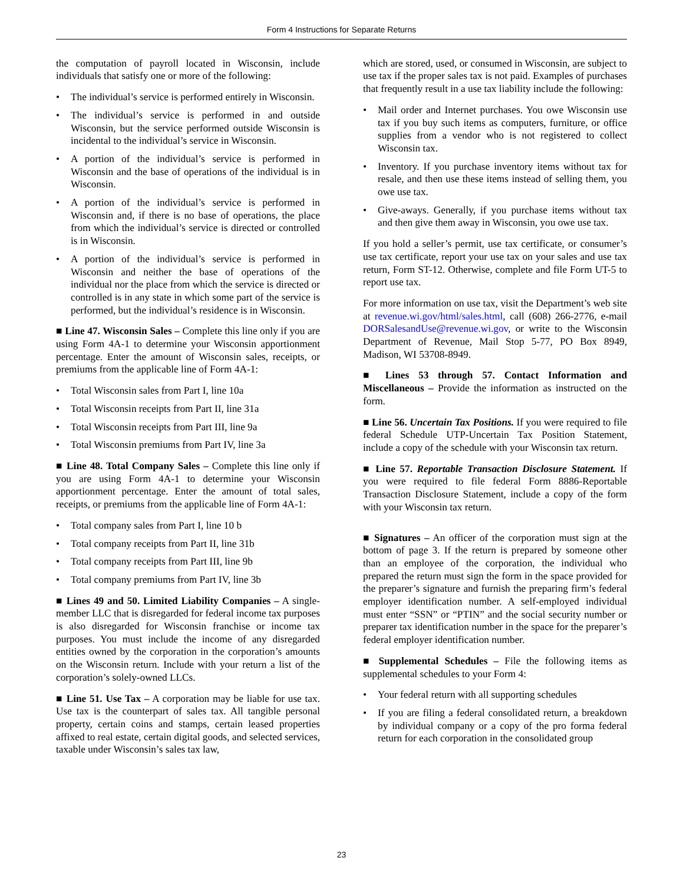Form 4 Instructions for Separate Returns
the computation of payroll located in Wisconsin, include individuals that satisfy one or more of the following:
• The individual’s service is performed entirely in Wisconsin.
• The individual’s service is performed in and outside Wisconsin, but the service performed outside Wisconsin is incidental to the individual’s service in Wisconsin.
• A portion of the individual’s service is performed in Wisconsin and the base of operations of the individual is in Wisconsin.
• A portion of the individual’s service is performed in Wisconsin and, if there is no base of operations, the place from which the individual’s service is directed or controlled is in Wisconsin.
• A portion of the individual’s service is performed in Wisconsin and neither the base of operations of the individual nor the place from which the service is directed or controlled is in any state in which some part of the service is performed, but the individual’s residence is in Wisconsin.
■ Line 47. Wisconsin Sales – Complete this line only if you are using Form 4A-1 to determine your Wisconsin apportionment percentage. Enter the amount of Wisconsin sales, receipts, or premiums from the applicable line of Form 4A-1:
• Total Wisconsin sales from Part I, line 10a
• Total Wisconsin receipts from Part II, line 31a
• Total Wisconsin receipts from Part III, line 9a
• Total Wisconsin premiums from Part IV, line 3a
■ Line 48. Total Company Sales – Complete this line only if you are using Form 4A-1 to determine your Wisconsin apportionment percentage. Enter the amount of total sales, receipts, or premiums from the applicable line of Form 4A-1:
• Total company sales from Part I, line 10 b
• Total company receipts from Part II, line 31b
• Total company receipts from Part III, line 9b
• Total company premiums from Part IV, line 3b
■ Lines 49 and 50. Limited Liability Companies – A single-member LLC that is disregarded for federal income tax purposes is also disregarded for Wisconsin franchise or income tax purposes. You must include the income of any disregarded entities owned by the corporation in the corporation’s amounts on the Wisconsin return. Include with your return a list of the corporation’s solely-owned LLCs.
■ Line 51. Use Tax – A corporation may be liable for use tax. Use tax is the counterpart of sales tax. All tangible personal property, certain coins and stamps, certain leased properties affixed to real estate, certain digital goods, and selected services, taxable under Wisconsin’s sales tax law,
which are stored, used, or consumed in Wisconsin, are subject to use tax if the proper sales tax is not paid. Examples of purchases that frequently result in a use tax liability include the following:
• Mail order and Internet purchases. You owe Wisconsin use tax if you buy such items as computers, furniture, or office supplies from a vendor who is not registered to collect Wisconsin tax.
• Inventory. If you purchase inventory items without tax for resale, and then use these items instead of selling them, you owe use tax.
• Give-aways. Generally, if you purchase items without tax and then give them away in Wisconsin, you owe use tax.
If you hold a seller’s permit, use tax certificate, or consumer’s use tax certificate, report your use tax on your sales and use tax return, Form ST-12. Otherwise, complete and file Form UT-5 to report use tax.
For more information on use tax, visit the Department’s web site at revenue.wi.gov/html/sales.html, call (608) 266-2776, e-mail DORSalesandUse@revenue.wi.gov, or write to the Wisconsin Department of Revenue, Mail Stop 5-77, PO Box 8949, Madison, WI 53708-8949.
■ Lines 53 through 57. Contact Information and Miscellaneous – Provide the information as instructed on the form.
■ Line 56. Uncertain Tax Positions. If you were required to file federal Schedule UTP-Uncertain Tax Position Statement, include a copy of the schedule with your Wisconsin tax return.
■ Line 57. Reportable Transaction Disclosure Statement. If you were required to file federal Form 8886-Reportable Transaction Disclosure Statement, include a copy of the form with your Wisconsin tax return.
■ Signatures – An officer of the corporation must sign at the bottom of page 3. If the return is prepared by someone other than an employee of the corporation, the individual who prepared the return must sign the form in the space provided for the preparer’s signature and furnish the preparing firm’s federal employer identification number. A self-employed individual must enter “SSN” or “PTIN” and the social security number or preparer tax identification number in the space for the preparer’s federal employer identification number.
■ Supplemental Schedules – File the following items as supplemental schedules to your Form 4:
• Your federal return with all supporting schedules
• If you are filing a federal consolidated return, a breakdown by individual company or a copy of the pro forma federal return for each corporation in the consolidated group
23